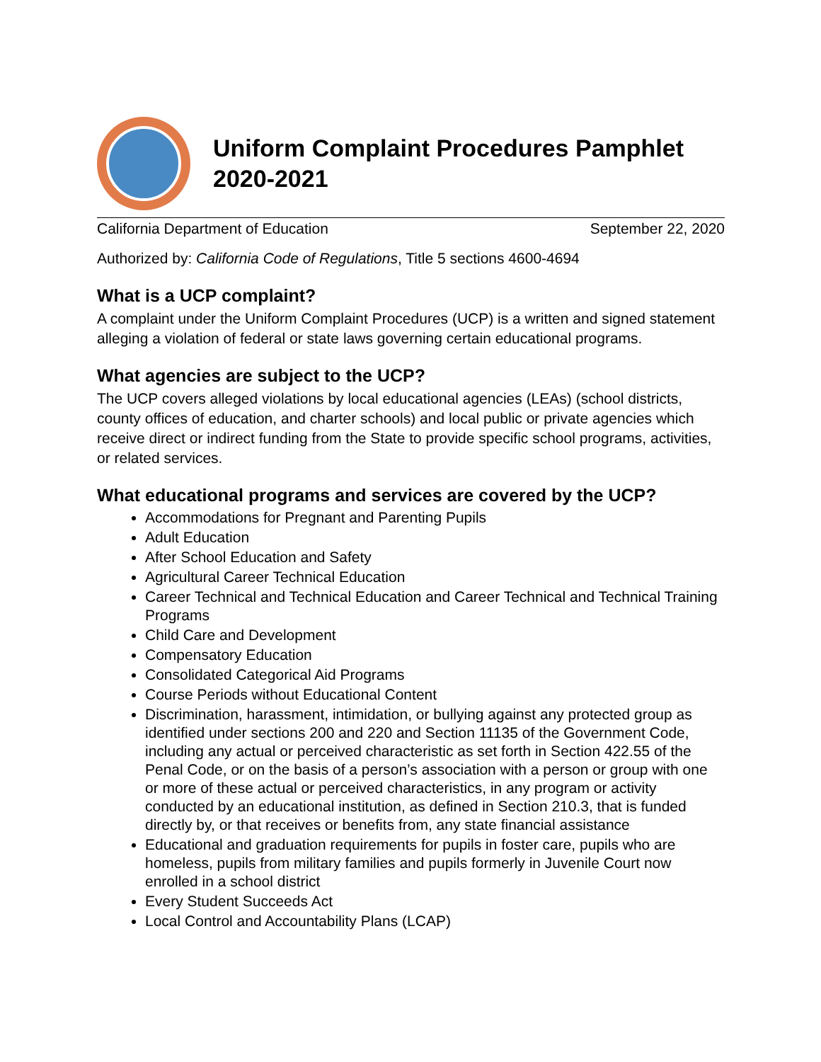Uniform Complaint Procedures Pamphlet 2020-2021
California Department of Education September 22, 2020
Authorized by: California Code of Regulations, Title 5 sections 4600-4694
What is a UCP complaint?
A complaint under the Uniform Complaint Procedures (UCP) is a written and signed statement alleging a violation of federal or state laws governing certain educational programs.
What agencies are subject to the UCP?
The UCP covers alleged violations by local educational agencies (LEAs) (school districts, county offices of education, and charter schools) and local public or private agencies which receive direct or indirect funding from the State to provide specific school programs, activities, or related services.
What educational programs and services are covered by the UCP?
Accommodations for Pregnant and Parenting Pupils
Adult Education
After School Education and Safety
Agricultural Career Technical Education
Career Technical and Technical Education and Career Technical and Technical Training Programs
Child Care and Development
Compensatory Education
Consolidated Categorical Aid Programs
Course Periods without Educational Content
Discrimination, harassment, intimidation, or bullying against any protected group as identified under sections 200 and 220 and Section 11135 of the Government Code, including any actual or perceived characteristic as set forth in Section 422.55 of the Penal Code, or on the basis of a person’s association with a person or group with one or more of these actual or perceived characteristics, in any program or activity conducted by an educational institution, as defined in Section 210.3, that is funded directly by, or that receives or benefits from, any state financial assistance
Educational and graduation requirements for pupils in foster care, pupils who are homeless, pupils from military families and pupils formerly in Juvenile Court now enrolled in a school district
Every Student Succeeds Act
Local Control and Accountability Plans (LCAP)